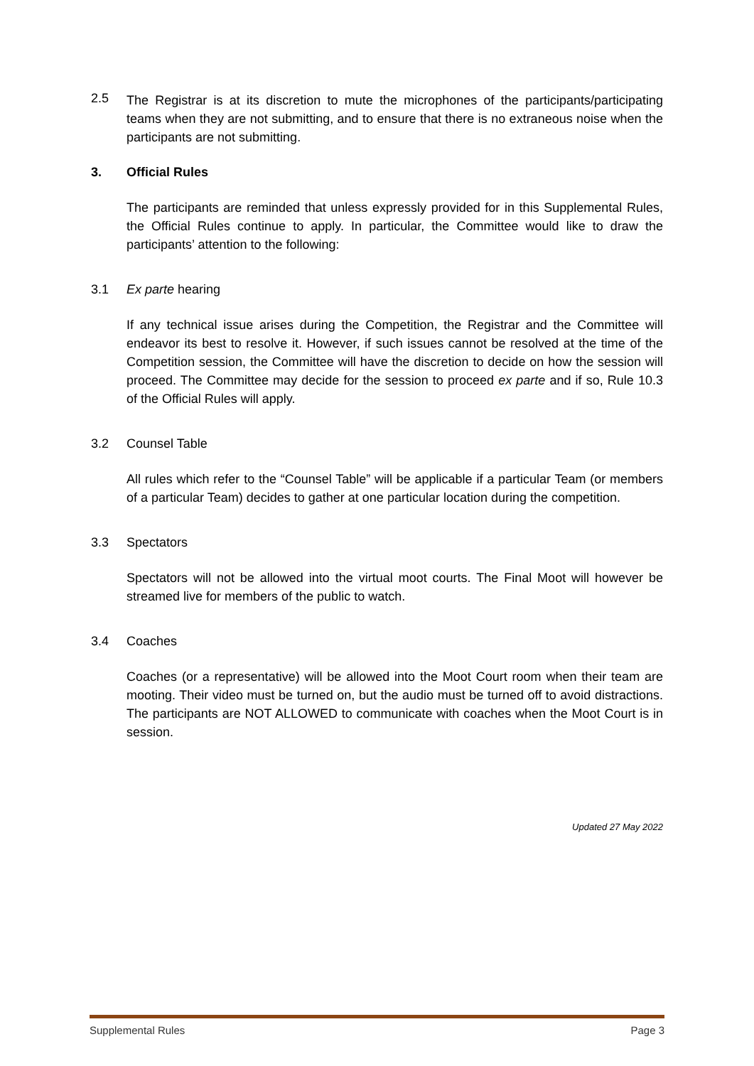2.5
The Registrar is at its discretion to mute the microphones of the participants/participating teams when they are not submitting, and to ensure that there is no extraneous noise when the participants are not submitting.
3. Official Rules
The participants are reminded that unless expressly provided for in this Supplemental Rules, the Official Rules continue to apply. In particular, the Committee would like to draw the participants’ attention to the following:
3.1 Ex parte hearing
If any technical issue arises during the Competition, the Registrar and the Committee will endeavor its best to resolve it. However, if such issues cannot be resolved at the time of the Competition session, the Committee will have the discretion to decide on how the session will proceed. The Committee may decide for the session to proceed ex parte and if so, Rule 10.3 of the Official Rules will apply.
3.2 Counsel Table
All rules which refer to the “Counsel Table” will be applicable if a particular Team (or members of a particular Team) decides to gather at one particular location during the competition.
3.3 Spectators
Spectators will not be allowed into the virtual moot courts. The Final Moot will however be streamed live for members of the public to watch.
3.4 Coaches
Coaches (or a representative) will be allowed into the Moot Court room when their team are mooting. Their video must be turned on, but the audio must be turned off to avoid distractions. The participants are NOT ALLOWED to communicate with coaches when the Moot Court is in session.
Updated 27 May 2022
Supplemental Rules Page 3